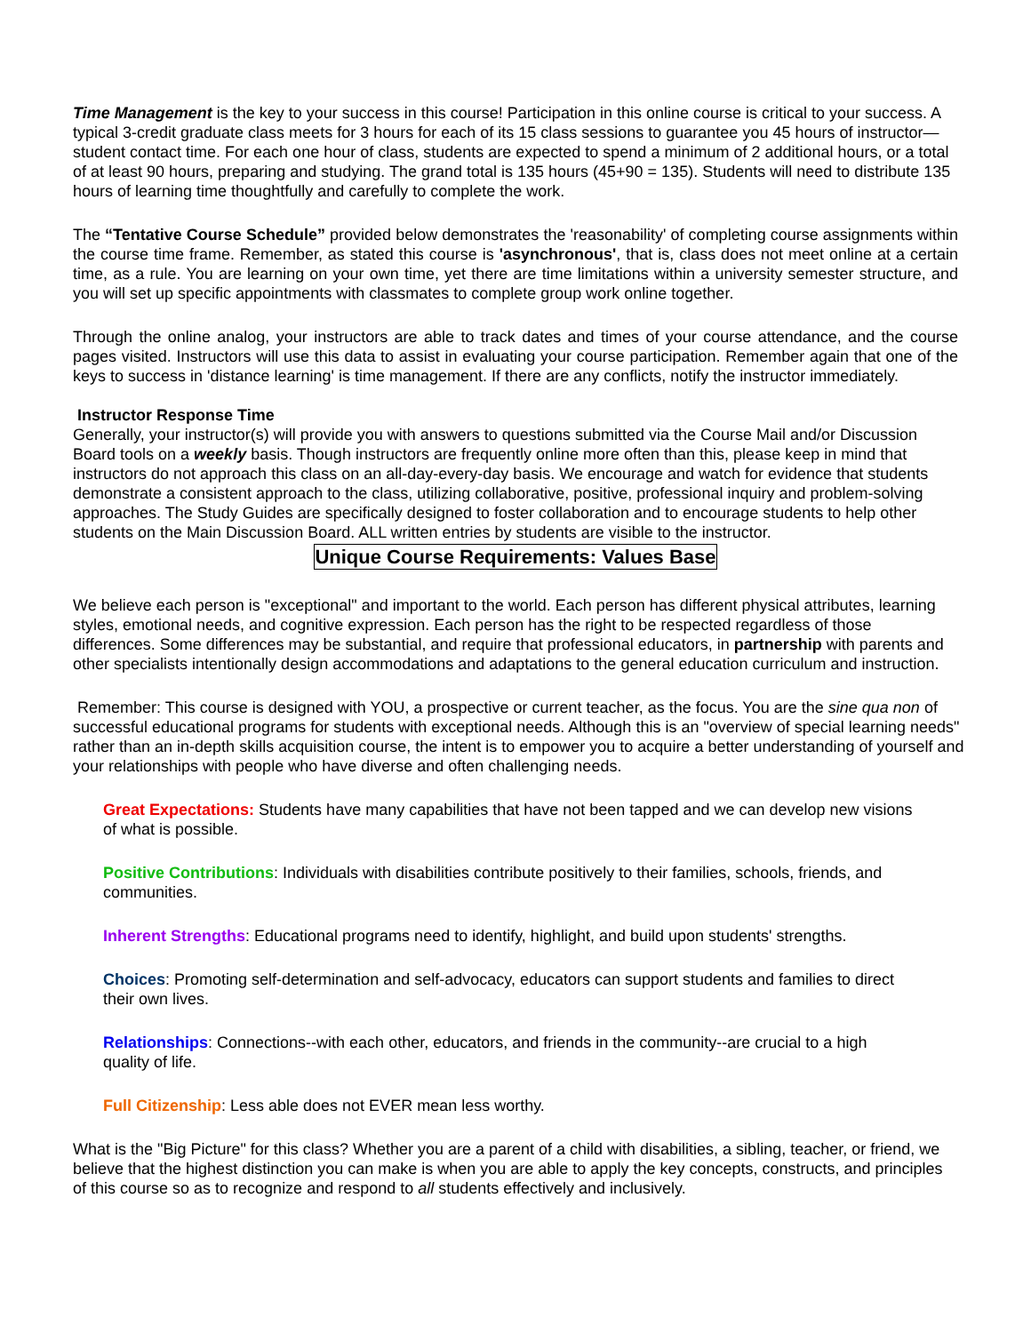Time Management is the key to your success in this course! Participation in this online course is critical to your success. A typical 3-credit graduate class meets for 3 hours for each of its 15 class sessions to guarantee you 45 hours of instructor—student contact time. For each one hour of class, students are expected to spend a minimum of 2 additional hours, or a total of at least 90 hours, preparing and studying. The grand total is 135 hours (45+90 = 135). Students will need to distribute 135 hours of learning time thoughtfully and carefully to complete the work.
The “Tentative Course Schedule” provided below demonstrates the 'reasonability' of completing course assignments within the course time frame. Remember, as stated this course is 'asynchronous', that is, class does not meet online at a certain time, as a rule. You are learning on your own time, yet there are time limitations within a university semester structure, and you will set up specific appointments with classmates to complete group work online together.
Through the online analog, your instructors are able to track dates and times of your course attendance, and the course pages visited. Instructors will use this data to assist in evaluating your course participation. Remember again that one of the keys to success in 'distance learning' is time management. If there are any conflicts, notify the instructor immediately.
Instructor Response Time
Generally, your instructor(s) will provide you with answers to questions submitted via the Course Mail and/or Discussion Board tools on a weekly basis. Though instructors are frequently online more often than this, please keep in mind that instructors do not approach this class on an all-day-every-day basis. We encourage and watch for evidence that students demonstrate a consistent approach to the class, utilizing collaborative, positive, professional inquiry and problem-solving approaches. The Study Guides are specifically designed to foster collaboration and to encourage students to help other students on the Main Discussion Board. ALL written entries by students are visible to the instructor.
Unique Course Requirements: Values Base
We believe each person is "exceptional" and important to the world. Each person has different physical attributes, learning styles, emotional needs, and cognitive expression. Each person has the right to be respected regardless of those differences. Some differences may be substantial, and require that professional educators, in partnership with parents and other specialists intentionally design accommodations and adaptations to the general education curriculum and instruction.
Remember: This course is designed with YOU, a prospective or current teacher, as the focus. You are the sine qua non of successful educational programs for students with exceptional needs. Although this is an "overview of special learning needs" rather than an in-depth skills acquisition course, the intent is to empower you to acquire a better understanding of yourself and your relationships with people who have diverse and often challenging needs.
Great Expectations: Students have many capabilities that have not been tapped and we can develop new visions of what is possible.
Positive Contributions: Individuals with disabilities contribute positively to their families, schools, friends, and communities.
Inherent Strengths: Educational programs need to identify, highlight, and build upon students' strengths.
Choices: Promoting self-determination and self-advocacy, educators can support students and families to direct their own lives.
Relationships: Connections--with each other, educators, and friends in the community--are crucial to a high quality of life.
Full Citizenship: Less able does not EVER mean less worthy.
What is the "Big Picture" for this class? Whether you are a parent of a child with disabilities, a sibling, teacher, or friend, we believe that the highest distinction you can make is when you are able to apply the key concepts, constructs, and principles of this course so as to recognize and respond to all students effectively and inclusively.